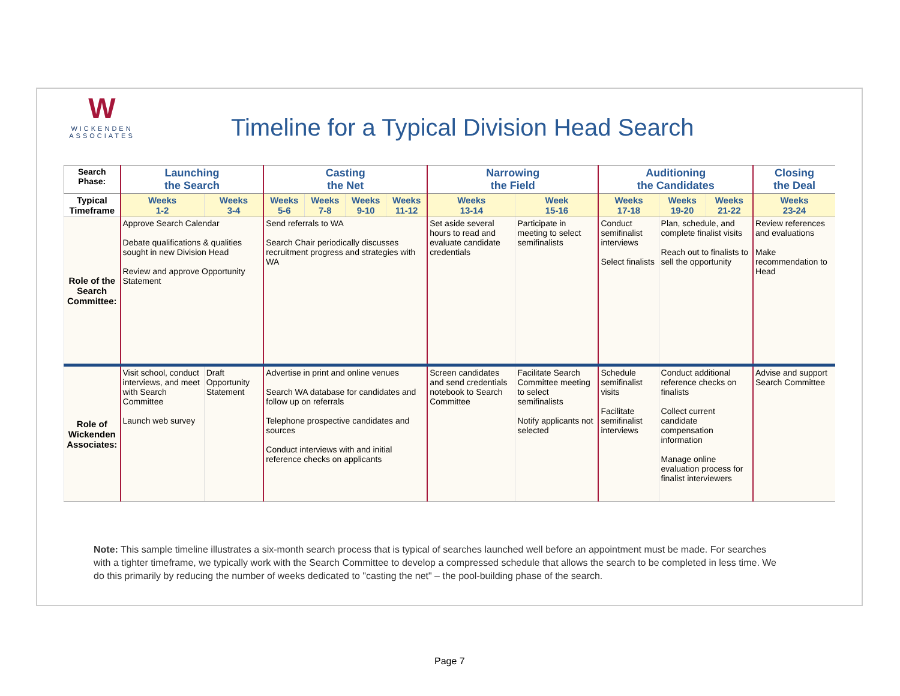W
WICKENDEN
ASSOCIATES
Timeline for a Typical Division Head Search
| Search Phase: | Launching the Search | | Casting the Net | | | | Narrowing the Field | | Auditioning the Candidates | | | Closing the Deal |
| --- | --- | --- | --- | --- | --- | --- | --- | --- | --- | --- | --- | --- |
| Typical Timeframe | Weeks 1-2 | Weeks 3-4 | Weeks 5-6 | Weeks 7-8 | Weeks 9-10 | Weeks 11-12 | Weeks 13-14 | Week 15-16 | Weeks 17-18 | Weeks 19-20 | Weeks 21-22 | Weeks 23-24 |
| Role of the Search Committee: | Approve Search Calendar Debate qualifications & qualities sought in new Division Head Review and approve Opportunity Statement | | Send referrals to WA Search Chair periodically discusses recruitment progress and strategies with WA | | | | Set aside several hours to read and evaluate candidate credentials | Participate in meeting to select semifinalists | Conduct semifinalist interviews Select finalists | Plan, schedule, and complete finalist visits Reach out to finalists to sell the opportunity | | Review references and evaluations Make recommendation to Head |
| Role of Wickenden Associates: | Visit school, conduct interviews, and meet with Search Committee Launch web survey | Draft Opportunity Statement | Advertise in print and online venues Search WA database for candidates and follow up on referrals Telephone prospective candidates and sources Conduct interviews with and initial reference checks on applicants | | | | Screen candidates and send credentials notebook to Search Committee | Facilitate Search Committee meeting to select semifinalists Notify applicants not selected | Schedule semifinalist visits Facilitate semifinalist interviews | Conduct additional reference checks on finalists Collect current candidate compensation information Manage online evaluation process for finalist interviewers | | Advise and support Search Committee |
Note: This sample timeline illustrates a six-month search process that is typical of searches launched well before an appointment must be made. For searches with a tighter timeframe, we typically work with the Search Committee to develop a compressed schedule that allows the search to be completed in less time. We do this primarily by reducing the number of weeks dedicated to "casting the net" – the pool-building phase of the search.
Page 7